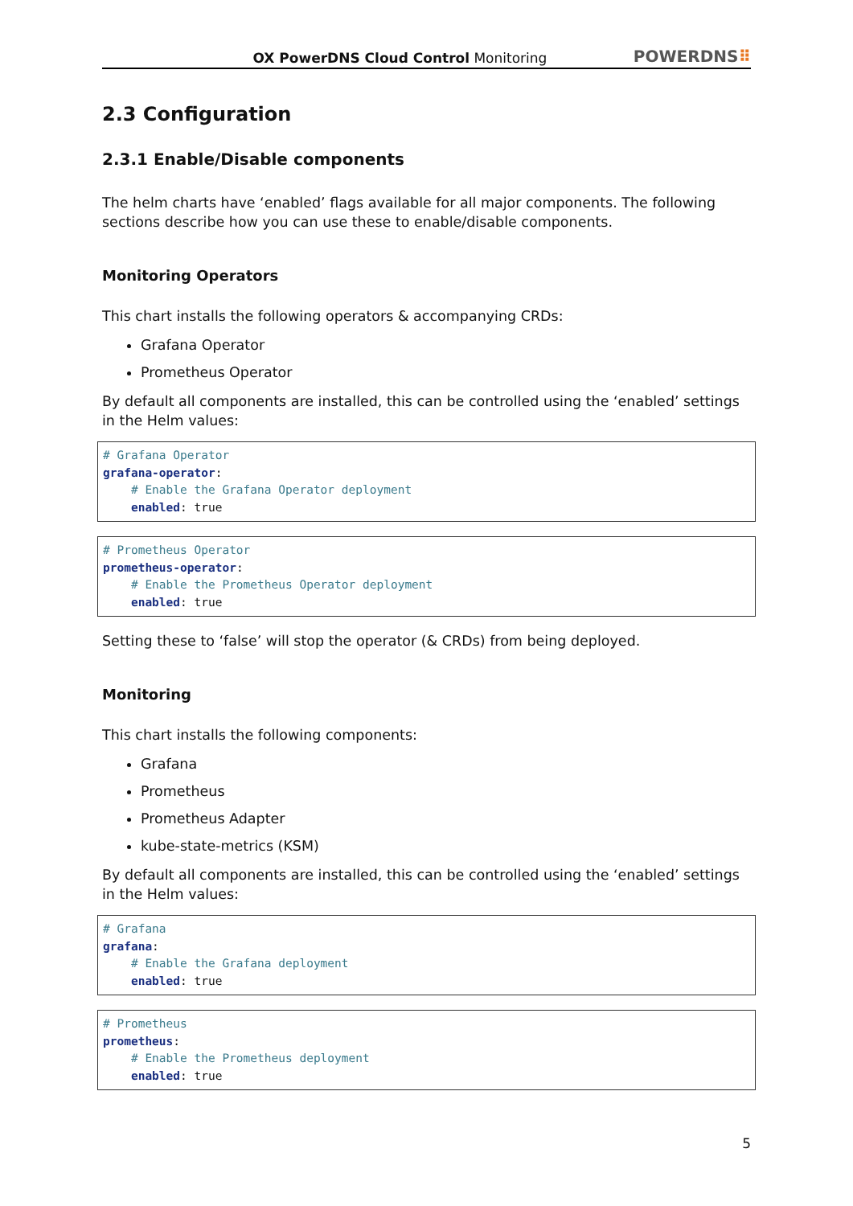OX PowerDNS Cloud Control Monitoring
POWERDNS⠿
2.3 Configuration
2.3.1 Enable/Disable components
The helm charts have ‘enabled’ flags available for all major components. The following sections describe how you can use these to enable/disable components.
Monitoring Operators
This chart installs the following operators & accompanying CRDs:
Grafana Operator
Prometheus Operator
By default all components are installed, this can be controlled using the ‘enabled’ settings in the Helm values:
# Grafana Operator
grafana-operator:
    # Enable the Grafana Operator deployment
    enabled: true
# Prometheus Operator
prometheus-operator:
    # Enable the Prometheus Operator deployment
    enabled: true
Setting these to ‘false’ will stop the operator (& CRDs) from being deployed.
Monitoring
This chart installs the following components:
Grafana
Prometheus
Prometheus Adapter
kube-state-metrics (KSM)
By default all components are installed, this can be controlled using the ‘enabled’ settings in the Helm values:
# Grafana
grafana:
    # Enable the Grafana deployment
    enabled: true
# Prometheus
prometheus:
    # Enable the Prometheus deployment
    enabled: true
5